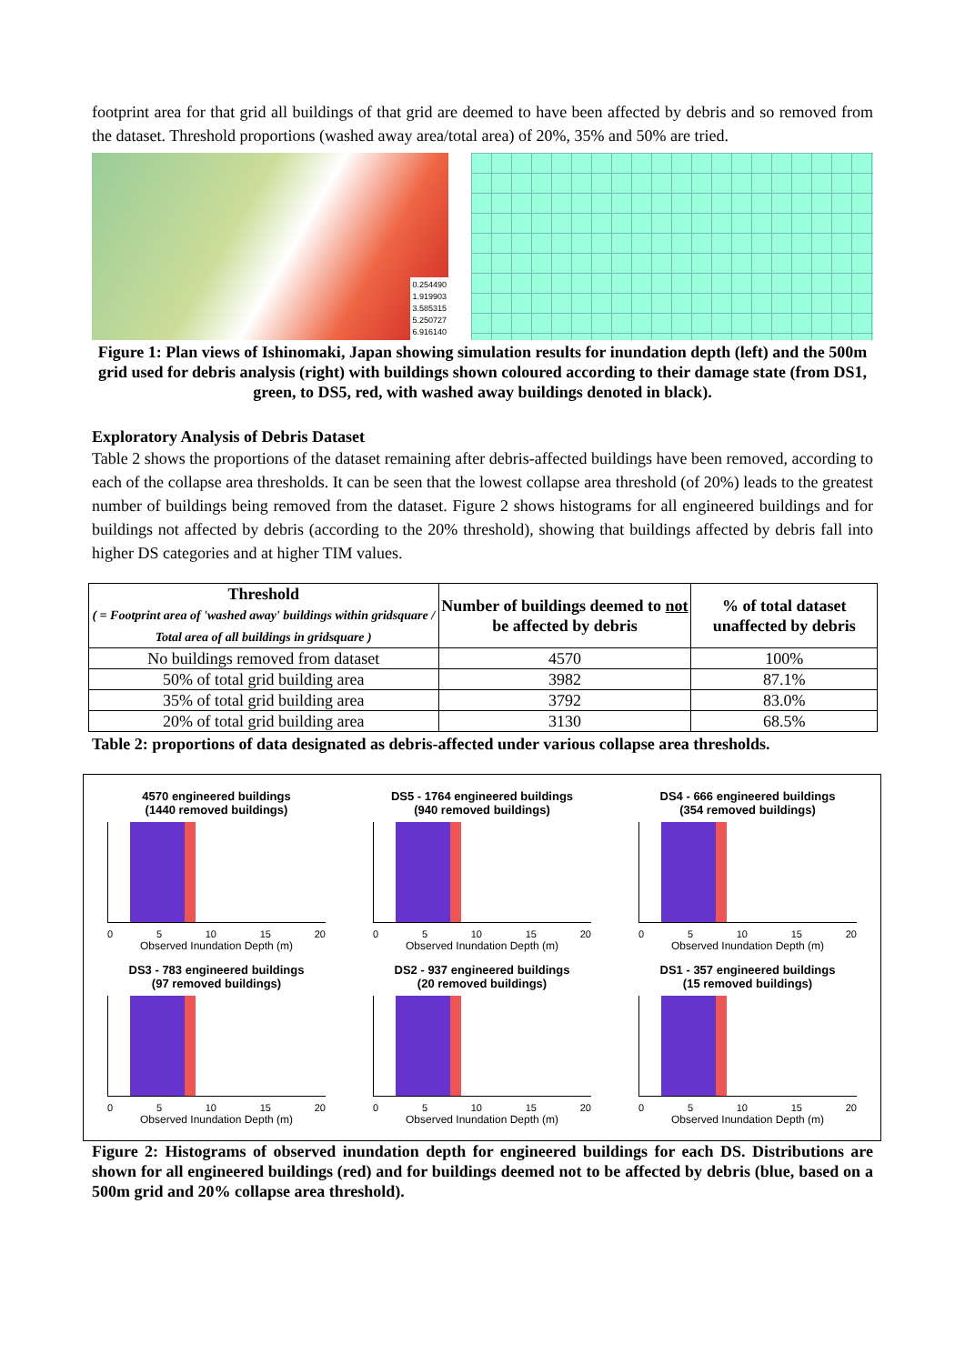footprint area for that grid all buildings of that grid are deemed to have been affected by debris and so removed from the dataset. Threshold proportions (washed away area/total area) of 20%, 35% and 50% are tried.
0.254490
1.919903
3.585315
5.250727
6.916140
Figure 1: Plan views of Ishinomaki, Japan showing simulation results for inundation depth (left) and the 500m grid used for debris analysis (right) with buildings shown coloured according to their damage state (from DS1, green, to DS5, red, with washed away buildings denoted in black).
Exploratory Analysis of Debris Dataset
Table 2 shows the proportions of the dataset remaining after debris-affected buildings have been removed, according to each of the collapse area thresholds. It can be seen that the lowest collapse area threshold (of 20%) leads to the greatest number of buildings being removed from the dataset. Figure 2 shows histograms for all engineered buildings and for buildings not affected by debris (according to the 20% threshold), showing that buildings affected by debris fall into higher DS categories and at higher TIM values.
| Threshold ( = Footprint area of 'washed away' buildings within gridsquare / Total area of all buildings in gridsquare ) | Number of buildings deemed to not be affected by debris | % of total dataset unaffected by debris |
| --- | --- | --- |
| No buildings removed from dataset | 4570 | 100% |
| 50% of total grid building area | 3982 | 87.1% |
| 35% of total grid building area | 3792 | 83.0% |
| 20% of total grid building area | 3130 | 68.5% |
Table 2: proportions of data designated as debris-affected under various collapse area thresholds.
4570 engineered buildings
(1440 removed buildings)
0 5 10 15 20
Observed Inundation Depth (m)
DS5 - 1764 engineered buildings
(940 removed buildings)
0 5 10 15 20
Observed Inundation Depth (m)
DS4 - 666 engineered buildings
(354 removed buildings)
0 5 10 15 20
Observed Inundation Depth (m)
DS3 - 783 engineered buildings
(97 removed buildings)
0 5 10 15 20
Observed Inundation Depth (m)
DS2 - 937 engineered buildings
(20 removed buildings)
0 5 10 15 20
Observed Inundation Depth (m)
DS1 - 357 engineered buildings
(15 removed buildings)
0 5 10 15 20
Observed Inundation Depth (m)
Figure 2: Histograms of observed inundation depth for engineered buildings for each DS. Distributions are shown for all engineered buildings (red) and for buildings deemed not to be affected by debris (blue, based on a 500m grid and 20% collapse area threshold).